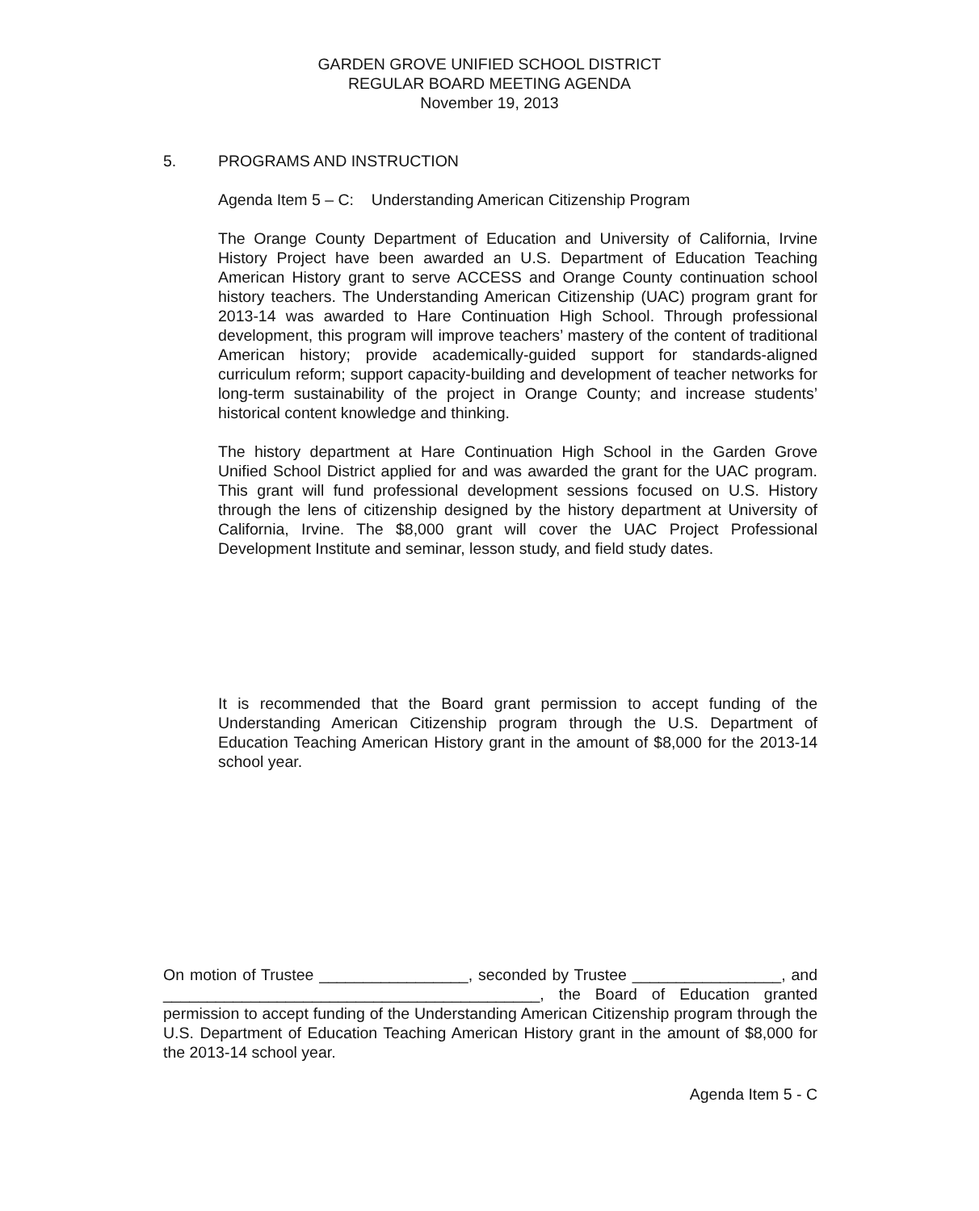GARDEN GROVE UNIFIED SCHOOL DISTRICT
REGULAR BOARD MEETING AGENDA
November 19, 2013
5. PROGRAMS AND INSTRUCTION
Agenda Item 5 – C: Understanding American Citizenship Program
The Orange County Department of Education and University of California, Irvine History Project have been awarded an U.S. Department of Education Teaching American History grant to serve ACCESS and Orange County continuation school history teachers. The Understanding American Citizenship (UAC) program grant for 2013-14 was awarded to Hare Continuation High School. Through professional development, this program will improve teachers’ mastery of the content of traditional American history; provide academically-guided support for standards-aligned curriculum reform; support capacity-building and development of teacher networks for long-term sustainability of the project in Orange County; and increase students’ historical content knowledge and thinking.
The history department at Hare Continuation High School in the Garden Grove Unified School District applied for and was awarded the grant for the UAC program. This grant will fund professional development sessions focused on U.S. History through the lens of citizenship designed by the history department at University of California, Irvine. The $8,000 grant will cover the UAC Project Professional Development Institute and seminar, lesson study, and field study dates.
It is recommended that the Board grant permission to accept funding of the Understanding American Citizenship program through the U.S. Department of Education Teaching American History grant in the amount of $8,000 for the 2013-14 school year.
On motion of Trustee _________________, seconded by Trustee _________________, and ___________________________________________, the Board of Education granted permission to accept funding of the Understanding American Citizenship program through the U.S. Department of Education Teaching American History grant in the amount of $8,000 for the 2013-14 school year.
Agenda Item 5 - C